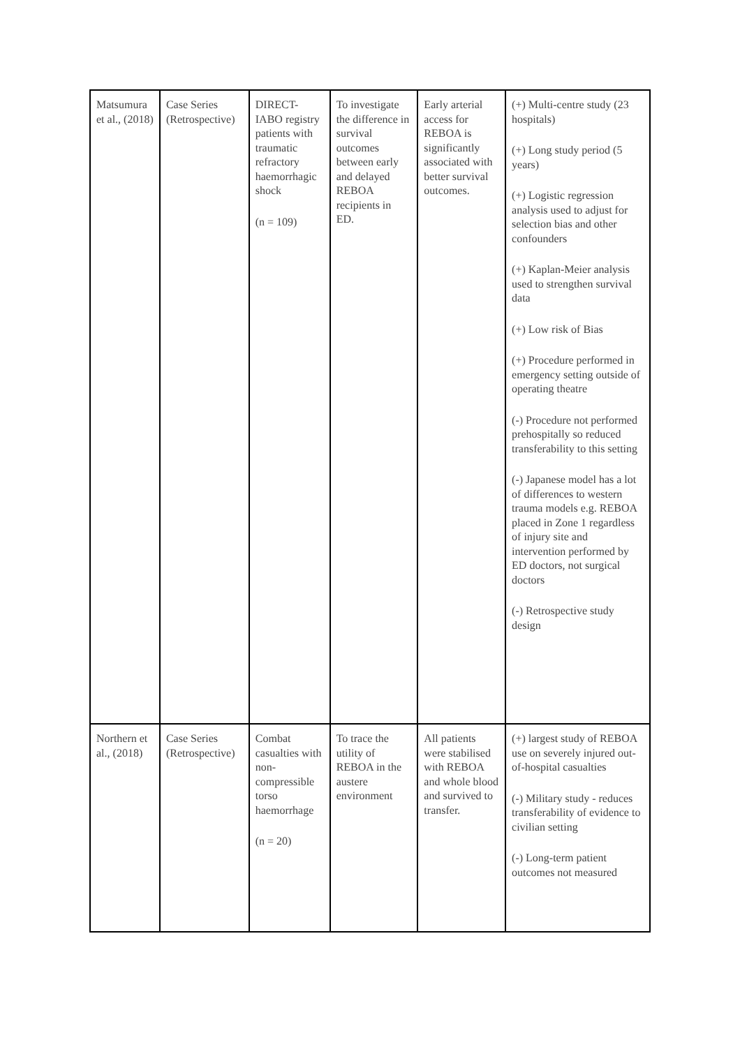| Matsumura et al., (2018) | Case Series (Retrospective) | DIRECT-IABO registry patients with traumatic refractory haemorrhagic shock (n = 109) | To investigate the difference in survival outcomes between early and delayed REBOA recipients in ED. | Early arterial access for REBOA is significantly associated with better survival outcomes. | (+) Multi-centre study (23 hospitals) (+) Long study period (5 years) (+) Logistic regression analysis used to adjust for selection bias and other confounders (+) Kaplan-Meier analysis used to strengthen survival data (+) Low risk of Bias (+) Procedure performed in emergency setting outside of operating theatre (-) Procedure not performed prehospitally so reduced transferability to this setting (-) Japanese model has a lot of differences to western trauma models e.g. REBOA placed in Zone 1 regardless of injury site and intervention performed by ED doctors, not surgical doctors (-) Retrospective study design |
| Northern et al., (2018) | Case Series (Retrospective) | Combat casualties with non-compressible torso haemorrhage (n = 20) | To trace the utility of REBOA in the austere environment | All patients were stabilised with REBOA and whole blood and survived to transfer. | (+) largest study of REBOA use on severely injured out-of-hospital casualties (-) Military study - reduces transferability of evidence to civilian setting (-) Long-term patient outcomes not measured |